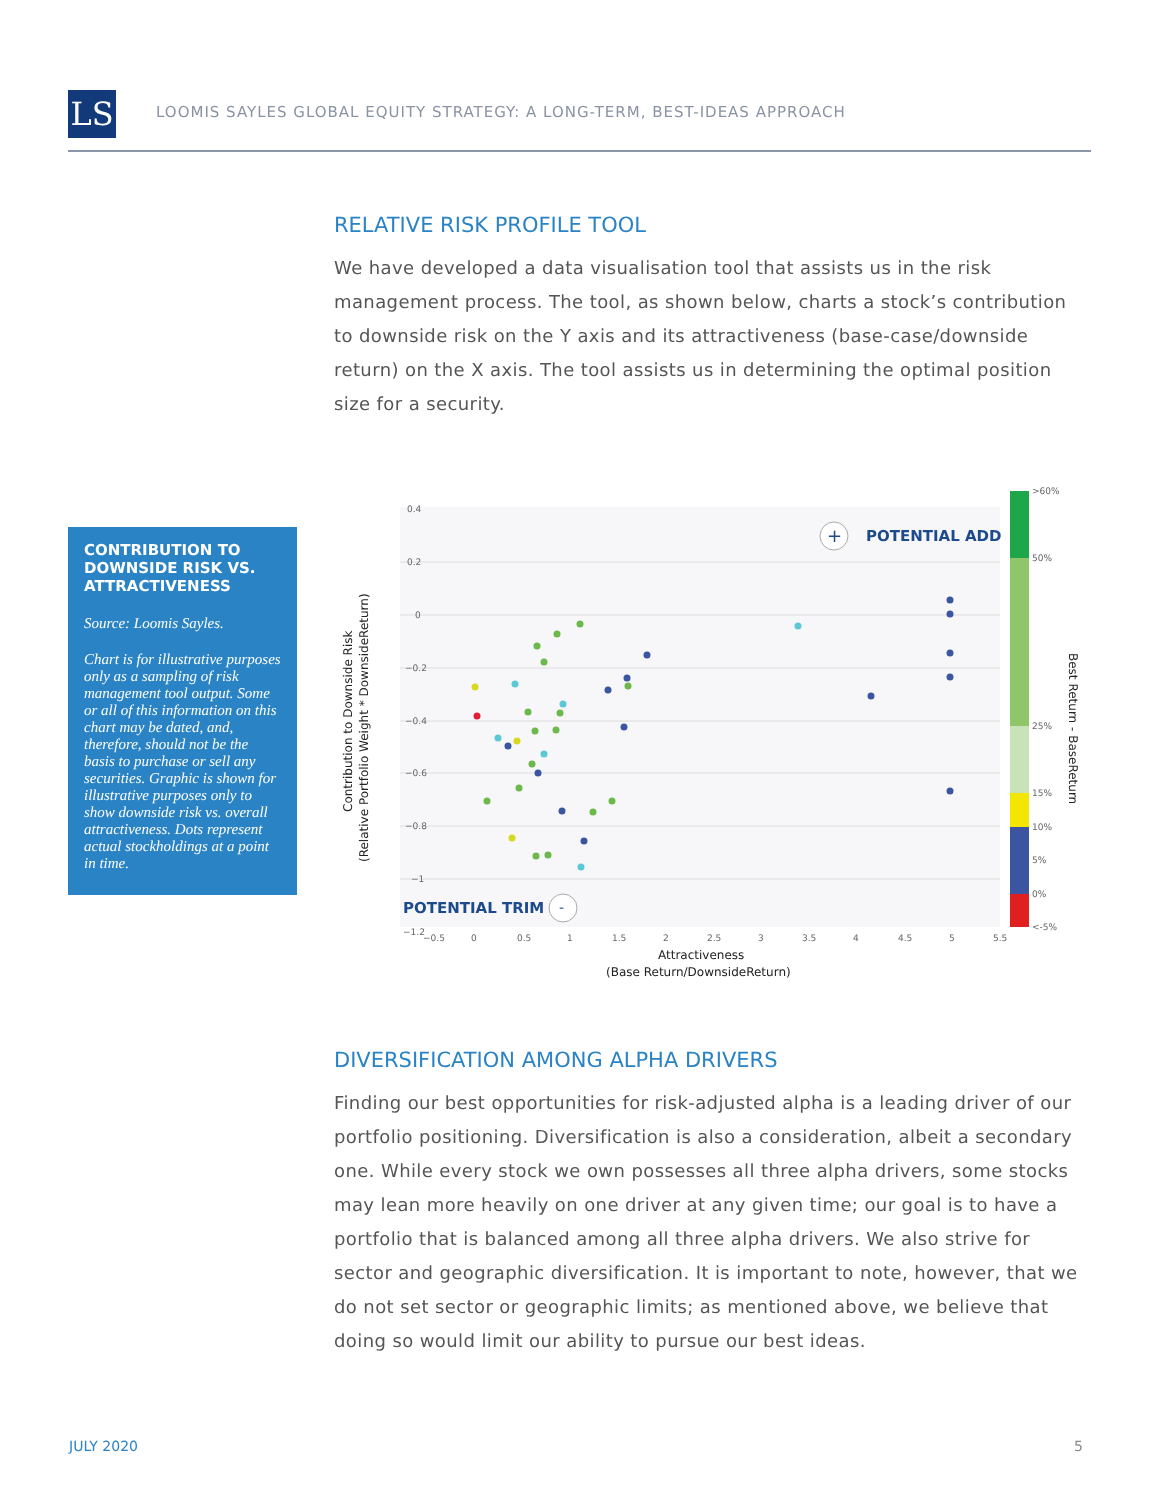LS
LOOMIS SAYLES GLOBAL EQUITY STRATEGY: A LONG-TERM, BEST-IDEAS APPROACH
RELATIVE RISK PROFILE TOOL
We have developed a data visualisation tool that assists us in the risk management process. The tool, as shown below, charts a stock’s contribution to downside risk on the Y axis and its attractiveness (base-case/downside return) on the X axis. The tool assists us in determining the optimal position size for a security.
CONTRIBUTION TO DOWNSIDE RISK VS. ATTRACTIVENESS
Source: Loomis Sayles.
Chart is for illustrative purposes only as a sampling of risk management tool output. Some or all of this information on this chart may be dated, and, therefore, should not be the basis to purchase or sell any securities. Graphic is shown for illustrative purposes only to show downside risk vs. overall attractiveness. Dots represent actual stockholdings at a point in time.
0.4
0.2
0
−0.2
−0.4
−0.6
−0.8
−1
−1.2
−0.5
0
0.5
1
1.5
2
2.5
3
3.5
4
4.5
5
5.5
POTENTIAL ADD
+
POTENTIAL TRIM
-
>60%
50%
25%
15%
10%
5%
0%
<-5%
Best Return - BaseReturn
Attractiveness
(Base Return/DownsideReturn)
Contribution to Downside Risk
(Relative Portfolio Weight * DownsideReturn)
DIVERSIFICATION AMONG ALPHA DRIVERS
Finding our best opportunities for risk-adjusted alpha is a leading driver of our portfolio positioning. Diversification is also a consideration, albeit a secondary one. While every stock we own possesses all three alpha drivers, some stocks may lean more heavily on one driver at any given time; our goal is to have a portfolio that is balanced among all three alpha drivers. We also strive for sector and geographic diversification. It is important to note, however, that we do not set sector or geographic limits; as mentioned above, we believe that doing so would limit our ability to pursue our best ideas.
JULY 2020 5